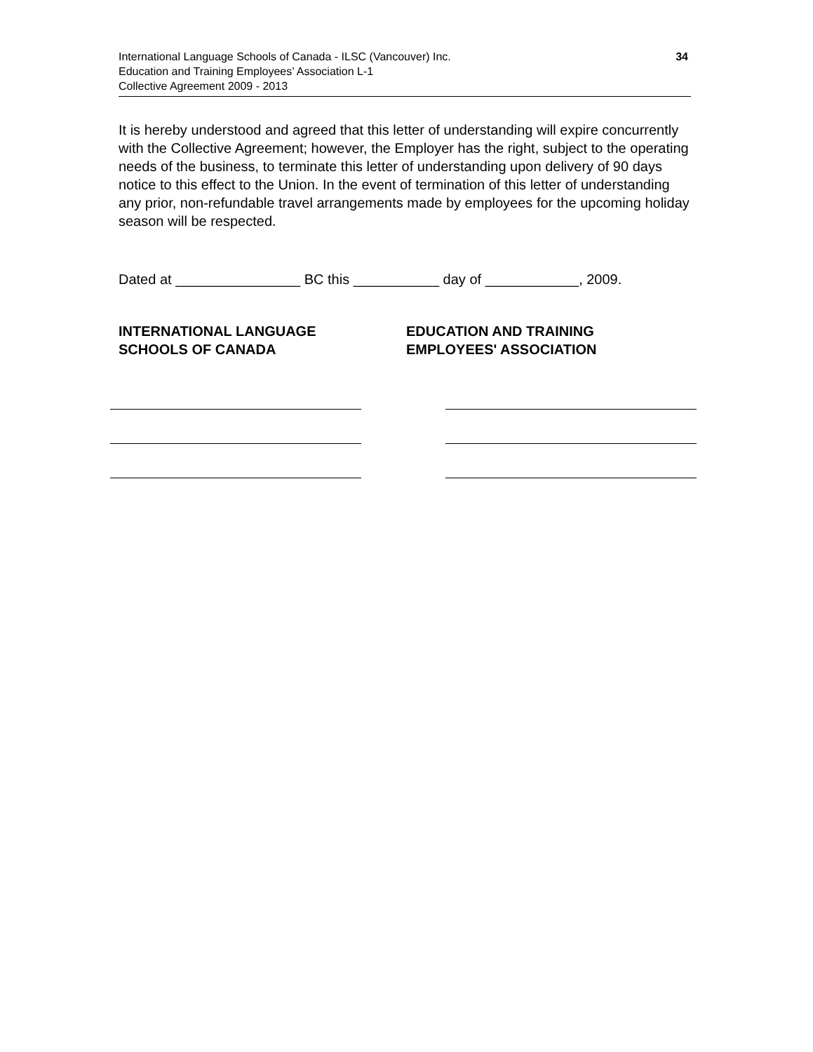34 International Language Schools of Canada - ILSC (Vancouver) Inc.
Education and Training Employees’ Association L-1
Collective Agreement 2009 - 2013
It is hereby understood and agreed that this letter of understanding will expire concurrently with the Collective Agreement; however, the Employer has the right, subject to the operating needs of the business, to terminate this letter of understanding upon delivery of 90 days notice to this effect to the Union. In the event of termination of this letter of understanding any prior, non-refundable travel arrangements made by employees for the upcoming holiday season will be respected.
Dated at ________________ BC this ___________ day of ____________, 2009.
INTERNATIONAL LANGUAGE
SCHOOLS OF CANADA
EDUCATION AND TRAINING
EMPLOYEES' ASSOCIATION